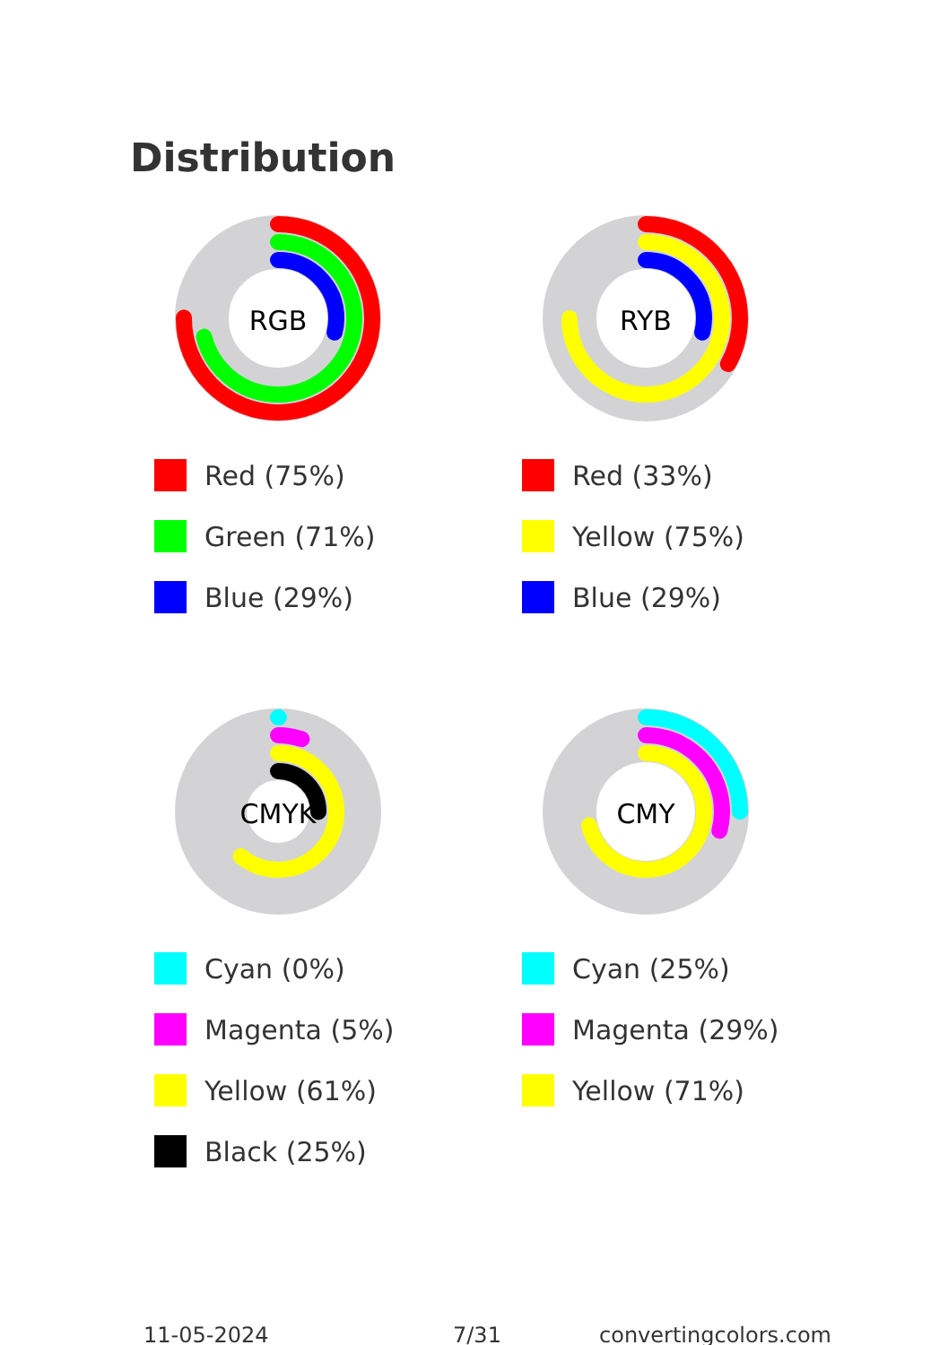Distribution
RGB
Red (75%)
Green (71%)
Blue (29%)
RYB
Red (33%)
Yellow (75%)
Blue (29%)
CMYK
Cyan (0%)
Magenta (5%)
Yellow (61%)
Black (25%)
CMY
Cyan (25%)
Magenta (29%)
Yellow (71%)
11-05-2024 7/31 convertingcolors.com